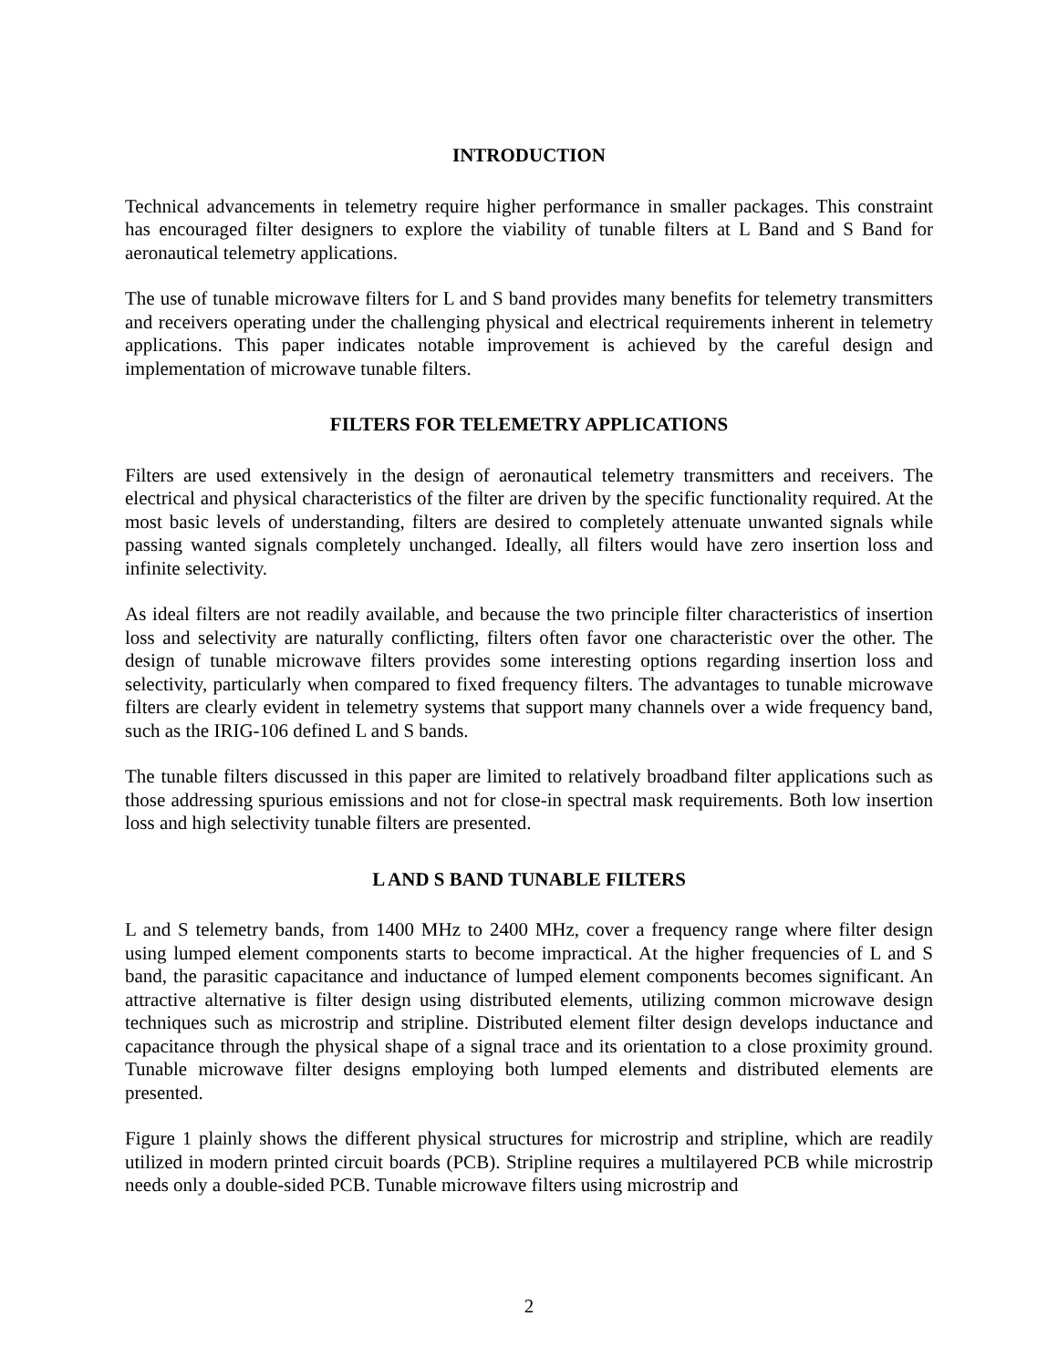INTRODUCTION
Technical advancements in telemetry require higher performance in smaller packages. This constraint has encouraged filter designers to explore the viability of tunable filters at L Band and S Band for aeronautical telemetry applications.
The use of tunable microwave filters for L and S band provides many benefits for telemetry transmitters and receivers operating under the challenging physical and electrical requirements inherent in telemetry applications. This paper indicates notable improvement is achieved by the careful design and implementation of microwave tunable filters.
FILTERS FOR TELEMETRY APPLICATIONS
Filters are used extensively in the design of aeronautical telemetry transmitters and receivers. The electrical and physical characteristics of the filter are driven by the specific functionality required. At the most basic levels of understanding, filters are desired to completely attenuate unwanted signals while passing wanted signals completely unchanged. Ideally, all filters would have zero insertion loss and infinite selectivity.
As ideal filters are not readily available, and because the two principle filter characteristics of insertion loss and selectivity are naturally conflicting, filters often favor one characteristic over the other. The design of tunable microwave filters provides some interesting options regarding insertion loss and selectivity, particularly when compared to fixed frequency filters. The advantages to tunable microwave filters are clearly evident in telemetry systems that support many channels over a wide frequency band, such as the IRIG-106 defined L and S bands.
The tunable filters discussed in this paper are limited to relatively broadband filter applications such as those addressing spurious emissions and not for close-in spectral mask requirements. Both low insertion loss and high selectivity tunable filters are presented.
L AND S BAND TUNABLE FILTERS
L and S telemetry bands, from 1400 MHz to 2400 MHz, cover a frequency range where filter design using lumped element components starts to become impractical. At the higher frequencies of L and S band, the parasitic capacitance and inductance of lumped element components becomes significant. An attractive alternative is filter design using distributed elements, utilizing common microwave design techniques such as microstrip and stripline. Distributed element filter design develops inductance and capacitance through the physical shape of a signal trace and its orientation to a close proximity ground. Tunable microwave filter designs employing both lumped elements and distributed elements are presented.
Figure 1 plainly shows the different physical structures for microstrip and stripline, which are readily utilized in modern printed circuit boards (PCB). Stripline requires a multilayered PCB while microstrip needs only a double-sided PCB. Tunable microwave filters using microstrip and
2